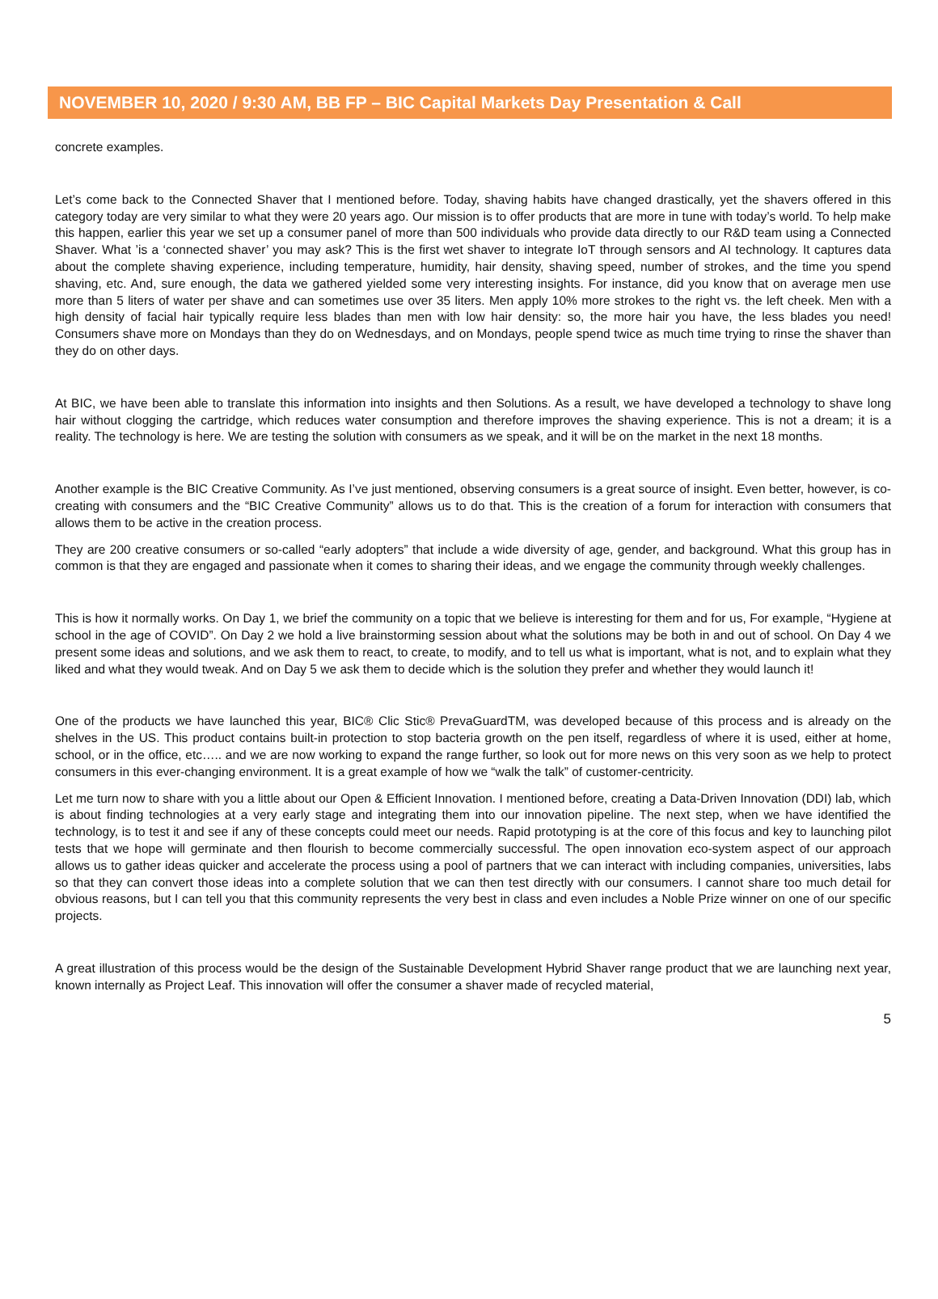NOVEMBER 10, 2020 / 9:30 AM, BB FP – BIC Capital Markets Day Presentation & Call
concrete examples.
Let’s come back to the Connected Shaver that I mentioned before. Today, shaving habits have changed drastically, yet the shavers offered in this category today are very similar to what they were 20 years ago. Our mission is to offer products that are more in tune with today’s world. To help make this happen, earlier this year we set up a consumer panel of more than 500 individuals who provide data directly to our R&D team using a Connected Shaver. What ’is a ‘connected shaver’ you may ask? This is the first wet shaver to integrate IoT through sensors and AI technology. It captures data about the complete shaving experience, including temperature, humidity, hair density, shaving speed, number of strokes, and the time you spend shaving, etc. And, sure enough, the data we gathered yielded some very interesting insights. For instance, did you know that on average men use more than 5 liters of water per shave and can sometimes use over 35 liters. Men apply 10% more strokes to the right vs. the left cheek. Men with a high density of facial hair typically require less blades than men with low hair density: so, the more hair you have, the less blades you need! Consumers shave more on Mondays than they do on Wednesdays, and on Mondays, people spend twice as much time trying to rinse the shaver than they do on other days.
At BIC, we have been able to translate this information into insights and then Solutions. As a result, we have developed a technology to shave long hair without clogging the cartridge, which reduces water consumption and therefore improves the shaving experience. This is not a dream; it is a reality. The technology is here. We are testing the solution with consumers as we speak, and it will be on the market in the next 18 months.
Another example is the BIC Creative Community. As I’ve just mentioned, observing consumers is a great source of insight. Even better, however, is co-creating with consumers and the “BIC Creative Community” allows us to do that. This is the creation of a forum for interaction with consumers that allows them to be active in the creation process.
They are 200 creative consumers or so-called “early adopters” that include a wide diversity of age, gender, and background. What this group has in common is that they are engaged and passionate when it comes to sharing their ideas, and we engage the community through weekly challenges.
This is how it normally works. On Day 1, we brief the community on a topic that we believe is interesting for them and for us, For example, “Hygiene at school in the age of COVID”. On Day 2 we hold a live brainstorming session about what the solutions may be both in and out of school. On Day 4 we present some ideas and solutions, and we ask them to react, to create, to modify, and to tell us what is important, what is not, and to explain what they liked and what they would tweak. And on Day 5 we ask them to decide which is the solution they prefer and whether they would launch it!
One of the products we have launched this year, BIC® Clic Stic® PrevaGuardTM, was developed because of this process and is already on the shelves in the US. This product contains built-in protection to stop bacteria growth on the pen itself, regardless of where it is used, either at home, school, or in the office, etc….. and we are now working to expand the range further, so look out for more news on this very soon as we help to protect consumers in this ever-changing environment. It is a great example of how we “walk the talk” of customer-centricity.
Let me turn now to share with you a little about our Open & Efficient Innovation. I mentioned before, creating a Data-Driven Innovation (DDI) lab, which is about finding technologies at a very early stage and integrating them into our innovation pipeline. The next step, when we have identified the technology, is to test it and see if any of these concepts could meet our needs. Rapid prototyping is at the core of this focus and key to launching pilot tests that we hope will germinate and then flourish to become commercially successful. The open innovation eco-system aspect of our approach allows us to gather ideas quicker and accelerate the process using a pool of partners that we can interact with including companies, universities, labs so that they can convert those ideas into a complete solution that we can then test directly with our consumers. I cannot share too much detail for obvious reasons, but I can tell you that this community represents the very best in class and even includes a Noble Prize winner on one of our specific projects.
A great illustration of this process would be the design of the Sustainable Development Hybrid Shaver range product that we are launching next year, known internally as Project Leaf. This innovation will offer the consumer a shaver made of recycled material,
5